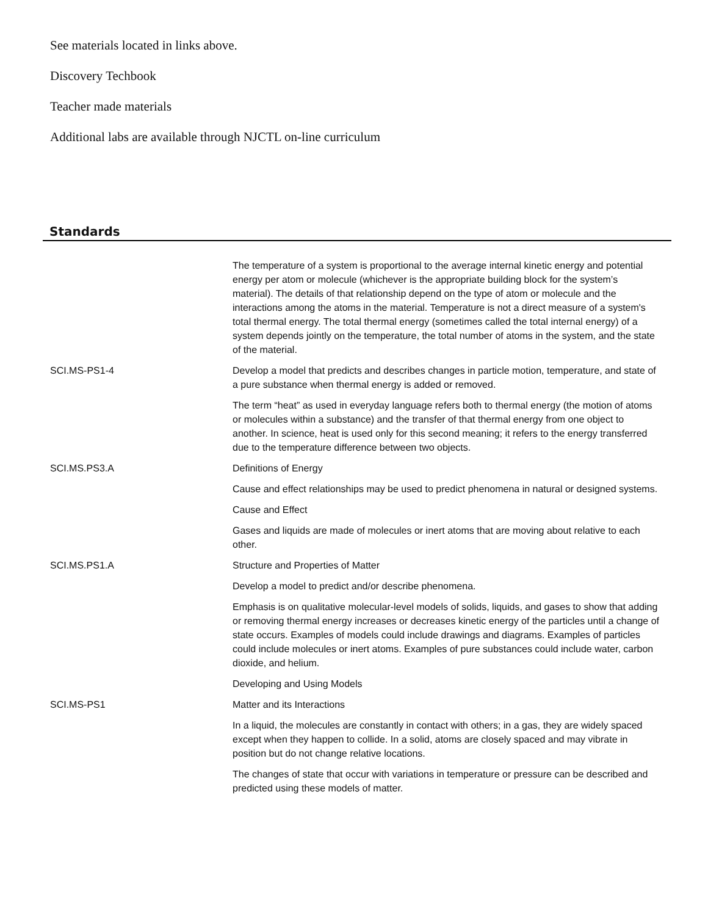See materials located in links above.
Discovery Techbook
Teacher made materials
Additional labs are available through NJCTL on-line curriculum
Standards
| | The temperature of a system is proportional to the average internal kinetic energy and potential energy per atom or molecule (whichever is the appropriate building block for the system’s material). The details of that relationship depend on the type of atom or molecule and the interactions among the atoms in the material. Temperature is not a direct measure of a system's total thermal energy. The total thermal energy (sometimes called the total internal energy) of a system depends jointly on the temperature, the total number of atoms in the system, and the state of the material. |
| SCI.MS-PS1-4 | Develop a model that predicts and describes changes in particle motion, temperature, and state of a pure substance when thermal energy is added or removed. |
| | The term “heat” as used in everyday language refers both to thermal energy (the motion of atoms or molecules within a substance) and the transfer of that thermal energy from one object to another. In science, heat is used only for this second meaning; it refers to the energy transferred due to the temperature difference between two objects. |
| SCI.MS.PS3.A | Definitions of Energy |
| | Cause and effect relationships may be used to predict phenomena in natural or designed systems. |
| | Cause and Effect |
| | Gases and liquids are made of molecules or inert atoms that are moving about relative to each other. |
| SCI.MS.PS1.A | Structure and Properties of Matter |
| | Develop a model to predict and/or describe phenomena. |
| | Emphasis is on qualitative molecular-level models of solids, liquids, and gases to show that adding or removing thermal energy increases or decreases kinetic energy of the particles until a change of state occurs. Examples of models could include drawings and diagrams. Examples of particles could include molecules or inert atoms. Examples of pure substances could include water, carbon dioxide, and helium. |
| | Developing and Using Models |
| SCI.MS-PS1 | Matter and its Interactions |
| | In a liquid, the molecules are constantly in contact with others; in a gas, they are widely spaced except when they happen to collide. In a solid, atoms are closely spaced and may vibrate in position but do not change relative locations. |
| | The changes of state that occur with variations in temperature or pressure can be described and predicted using these models of matter. |